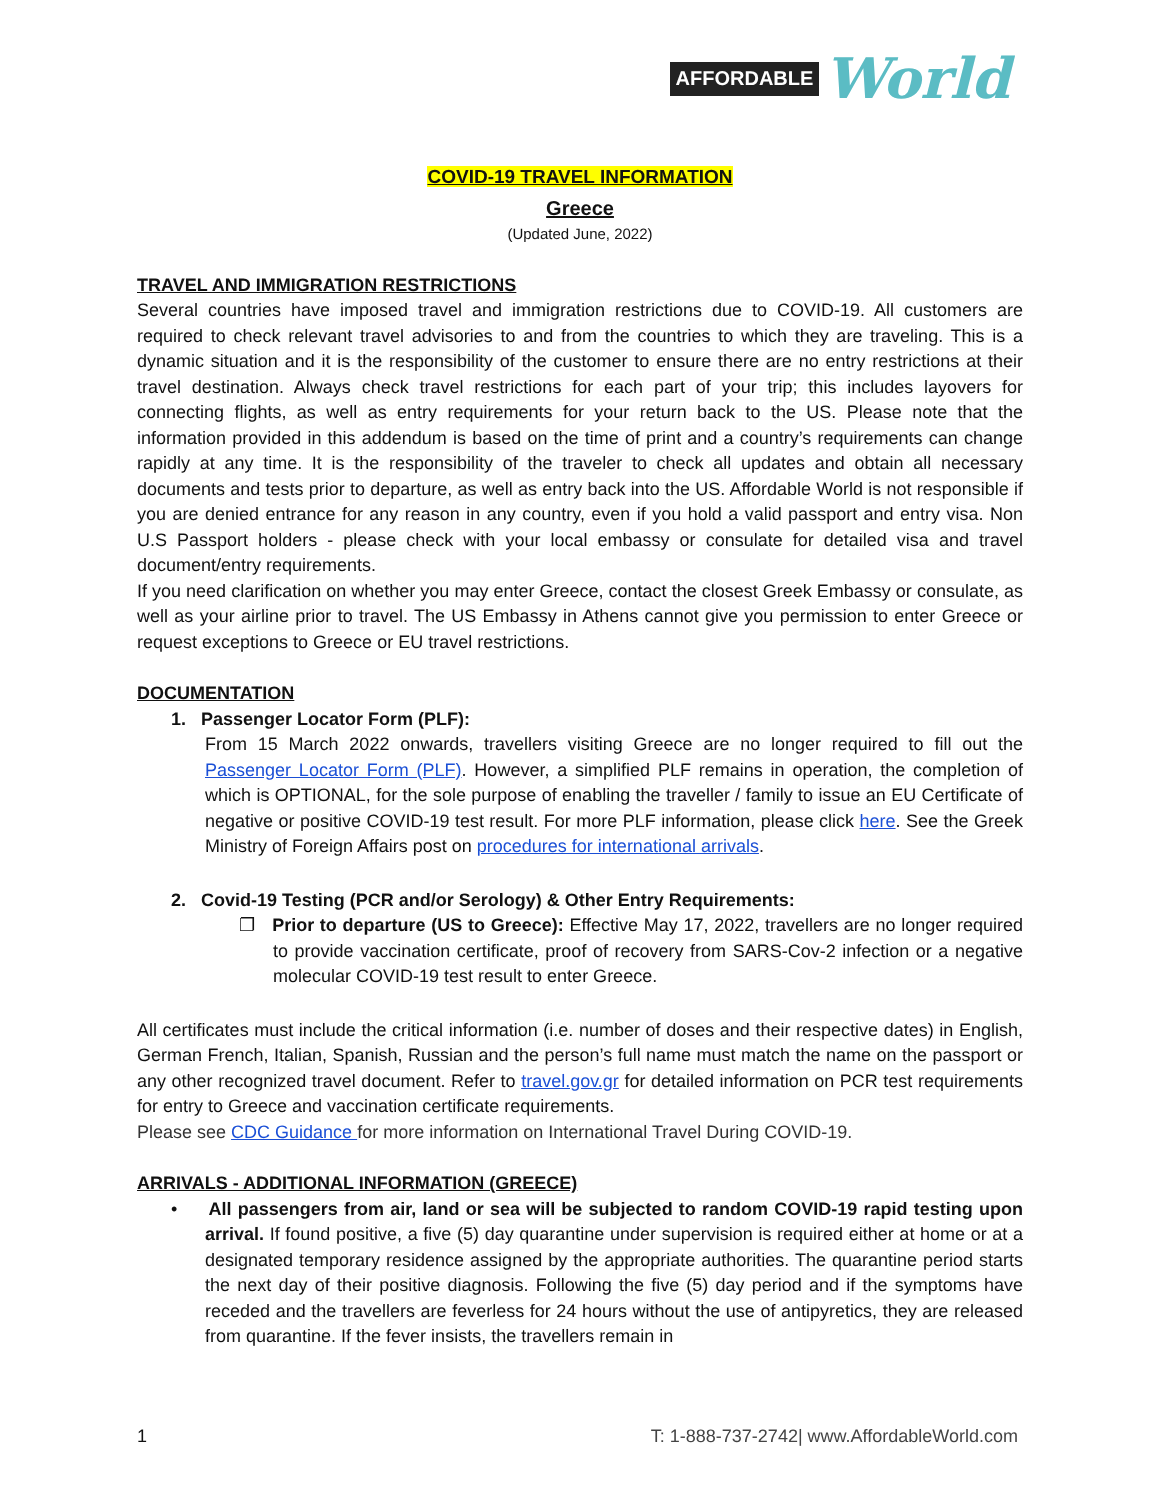AFFORDABLE World
COVID-19 TRAVEL INFORMATION
Greece
(Updated June, 2022)
TRAVEL AND IMMIGRATION RESTRICTIONS
Several countries have imposed travel and immigration restrictions due to COVID-19. All customers are required to check relevant travel advisories to and from the countries to which they are traveling. This is a dynamic situation and it is the responsibility of the customer to ensure there are no entry restrictions at their travel destination. Always check travel restrictions for each part of your trip; this includes layovers for connecting flights, as well as entry requirements for your return back to the US. Please note that the information provided in this addendum is based on the time of print and a country’s requirements can change rapidly at any time. It is the responsibility of the traveler to check all updates and obtain all necessary documents and tests prior to departure, as well as entry back into the US. Affordable World is not responsible if you are denied entrance for any reason in any country, even if you hold a valid passport and entry visa. Non U.S Passport holders - please check with your local embassy or consulate for detailed visa and travel document/entry requirements.
If you need clarification on whether you may enter Greece, contact the closest Greek Embassy or consulate, as well as your airline prior to travel. The US Embassy in Athens cannot give you permission to enter Greece or request exceptions to Greece or EU travel restrictions.
DOCUMENTATION
1. Passenger Locator Form (PLF):
From 15 March 2022 onwards, travellers visiting Greece are no longer required to fill out the Passenger Locator Form (PLF). However, a simplified PLF remains in operation, the completion of which is OPTIONAL, for the sole purpose of enabling the traveller / family to issue an EU Certificate of negative or positive COVID-19 test result. For more PLF information, please click here. See the Greek Ministry of Foreign Affairs post on procedures for international arrivals.
2. Covid-19 Testing (PCR and/or Serology) & Other Entry Requirements:
❐ Prior to departure (US to Greece): Effective May 17, 2022, travellers are no longer required to provide vaccination certificate, proof of recovery from SARS-Cov-2 infection or a negative molecular COVID-19 test result to enter Greece.
All certificates must include the critical information (i.e. number of doses and their respective dates) in English, German French, Italian, Spanish, Russian and the person’s full name must match the name on the passport or any other recognized travel document. Refer to travel.gov.gr for detailed information on PCR test requirements for entry to Greece and vaccination certificate requirements.
Please see CDC Guidance for more information on International Travel During COVID-19.
ARRIVALS - ADDITIONAL INFORMATION (GREECE)
• All passengers from air, land or sea will be subjected to random COVID-19 rapid testing upon arrival. If found positive, a five (5) day quarantine under supervision is required either at home or at a designated temporary residence assigned by the appropriate authorities. The quarantine period starts the next day of their positive diagnosis. Following the five (5) day period and if the symptoms have receded and the travellers are feverless for 24 hours without the use of antipyretics, they are released from quarantine. If the fever insists, the travellers remain in
1 T: 1-888-737-2742| www.AffordableWorld.com